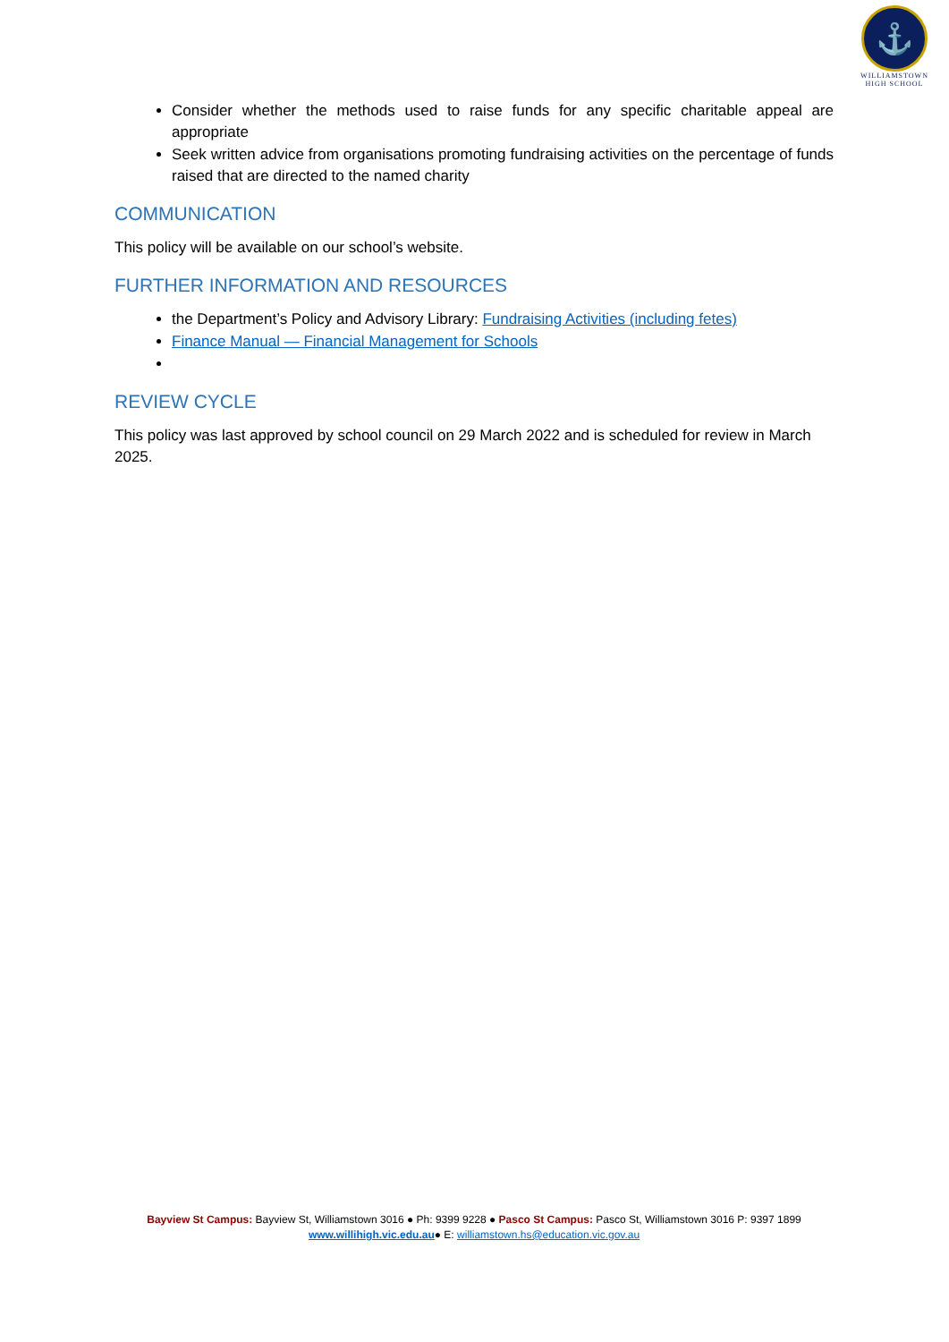⚓
WILLIAMSTOWN
HIGH SCHOOL
Consider whether the methods used to raise funds for any specific charitable appeal are appropriate
Seek written advice from organisations promoting fundraising activities on the percentage of funds raised that are directed to the named charity
COMMUNICATION
This policy will be available on our school’s website.
FURTHER INFORMATION AND RESOURCES
the Department’s Policy and Advisory Library: Fundraising Activities (including fetes)
Finance Manual — Financial Management for Schools
REVIEW CYCLE
This policy was last approved by school council on 29 March 2022 and is scheduled for review in March 2025.
Bayview St Campus: Bayview St, Williamstown 3016 ● Ph: 9399 9228 ● Pasco St Campus: Pasco St, Williamstown 3016 P: 9397 1899
www.willihigh.vic.edu.au● E: williamstown.hs@education.vic.gov.au